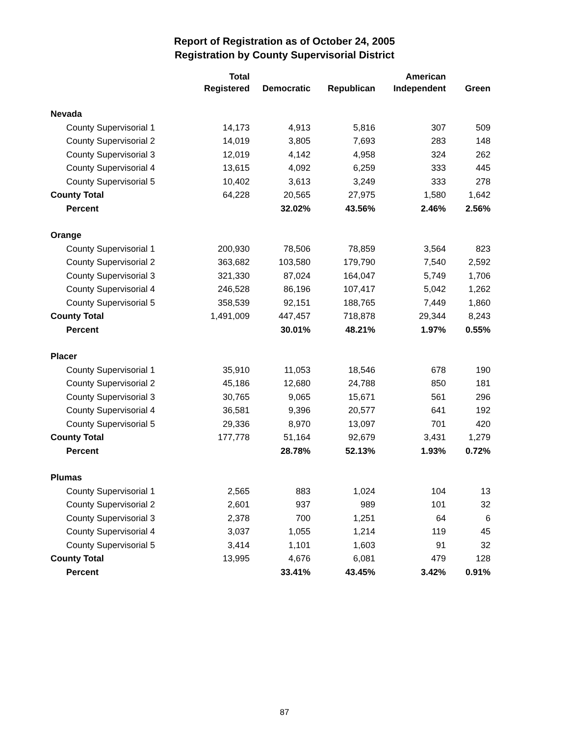Report of Registration as of October 24, 2005
Registration by County Supervisorial District
| | Total Registered | Democratic | Republican | American Independent | Green |
| --- | --- | --- | --- | --- | --- |
| Nevada | | | | | |
| County Supervisorial 1 | 14,173 | 4,913 | 5,816 | 307 | 509 |
| County Supervisorial 2 | 14,019 | 3,805 | 7,693 | 283 | 148 |
| County Supervisorial 3 | 12,019 | 4,142 | 4,958 | 324 | 262 |
| County Supervisorial 4 | 13,615 | 4,092 | 6,259 | 333 | 445 |
| County Supervisorial 5 | 10,402 | 3,613 | 3,249 | 333 | 278 |
| County Total | 64,228 | 20,565 | 27,975 | 1,580 | 1,642 |
| Percent | | 32.02% | 43.56% | 2.46% | 2.56% |
| Orange | | | | | |
| County Supervisorial 1 | 200,930 | 78,506 | 78,859 | 3,564 | 823 |
| County Supervisorial 2 | 363,682 | 103,580 | 179,790 | 7,540 | 2,592 |
| County Supervisorial 3 | 321,330 | 87,024 | 164,047 | 5,749 | 1,706 |
| County Supervisorial 4 | 246,528 | 86,196 | 107,417 | 5,042 | 1,262 |
| County Supervisorial 5 | 358,539 | 92,151 | 188,765 | 7,449 | 1,860 |
| County Total | 1,491,009 | 447,457 | 718,878 | 29,344 | 8,243 |
| Percent | | 30.01% | 48.21% | 1.97% | 0.55% |
| Placer | | | | | |
| County Supervisorial 1 | 35,910 | 11,053 | 18,546 | 678 | 190 |
| County Supervisorial 2 | 45,186 | 12,680 | 24,788 | 850 | 181 |
| County Supervisorial 3 | 30,765 | 9,065 | 15,671 | 561 | 296 |
| County Supervisorial 4 | 36,581 | 9,396 | 20,577 | 641 | 192 |
| County Supervisorial 5 | 29,336 | 8,970 | 13,097 | 701 | 420 |
| County Total | 177,778 | 51,164 | 92,679 | 3,431 | 1,279 |
| Percent | | 28.78% | 52.13% | 1.93% | 0.72% |
| Plumas | | | | | |
| County Supervisorial 1 | 2,565 | 883 | 1,024 | 104 | 13 |
| County Supervisorial 2 | 2,601 | 937 | 989 | 101 | 32 |
| County Supervisorial 3 | 2,378 | 700 | 1,251 | 64 | 6 |
| County Supervisorial 4 | 3,037 | 1,055 | 1,214 | 119 | 45 |
| County Supervisorial 5 | 3,414 | 1,101 | 1,603 | 91 | 32 |
| County Total | 13,995 | 4,676 | 6,081 | 479 | 128 |
| Percent | | 33.41% | 43.45% | 3.42% | 0.91% |
87